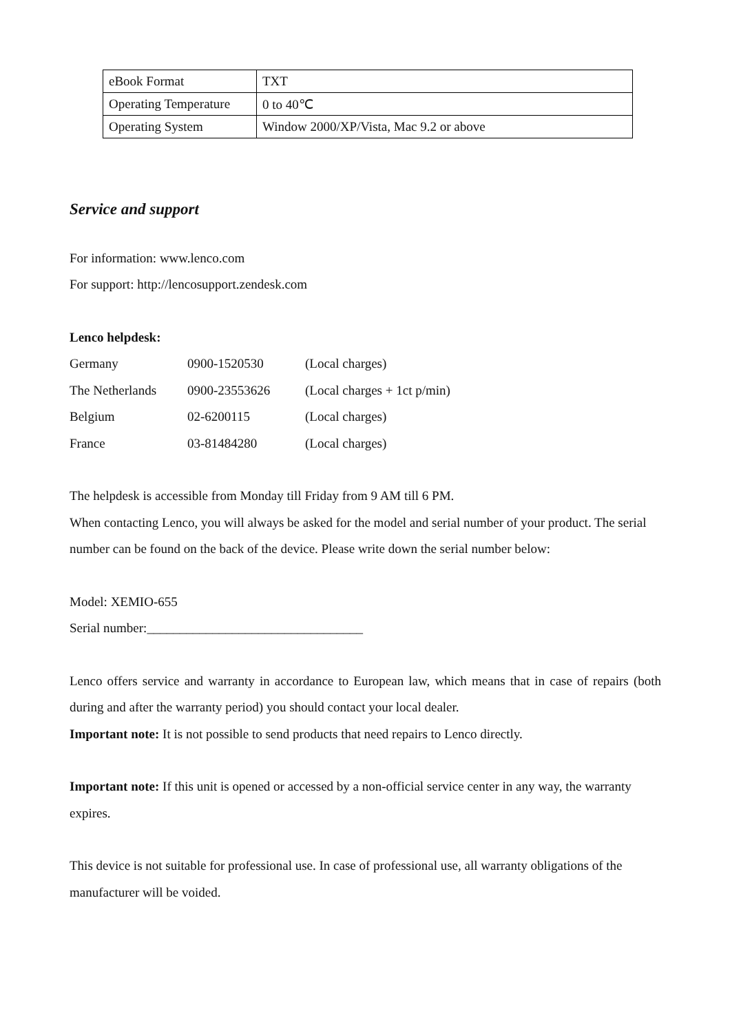| eBook Format | TXT |
| Operating Temperature | 0 to 40℃ |
| Operating System | Window 2000/XP/Vista, Mac 9.2 or above |
Service and support
For information: www.lenco.com
For support: http://lencosupport.zendesk.com
Lenco helpdesk:
| Germany | 0900-1520530 | (Local charges) |
| The Netherlands | 0900-23553626 | (Local charges + 1ct p/min) |
| Belgium | 02-6200115 | (Local charges) |
| France | 03-81484280 | (Local charges) |
The helpdesk is accessible from Monday till Friday from 9 AM till 6 PM.
When contacting Lenco, you will always be asked for the model and serial number of your product. The serial number can be found on the back of the device. Please write down the serial number below:
Model: XEMIO-655
Serial number:_________________________________
Lenco offers service and warranty in accordance to European law, which means that in case of repairs (both during and after the warranty period) you should contact your local dealer.
Important note: It is not possible to send products that need repairs to Lenco directly.
Important note: If this unit is opened or accessed by a non-official service center in any way, the warranty expires.
This device is not suitable for professional use. In case of professional use, all warranty obligations of the manufacturer will be voided.